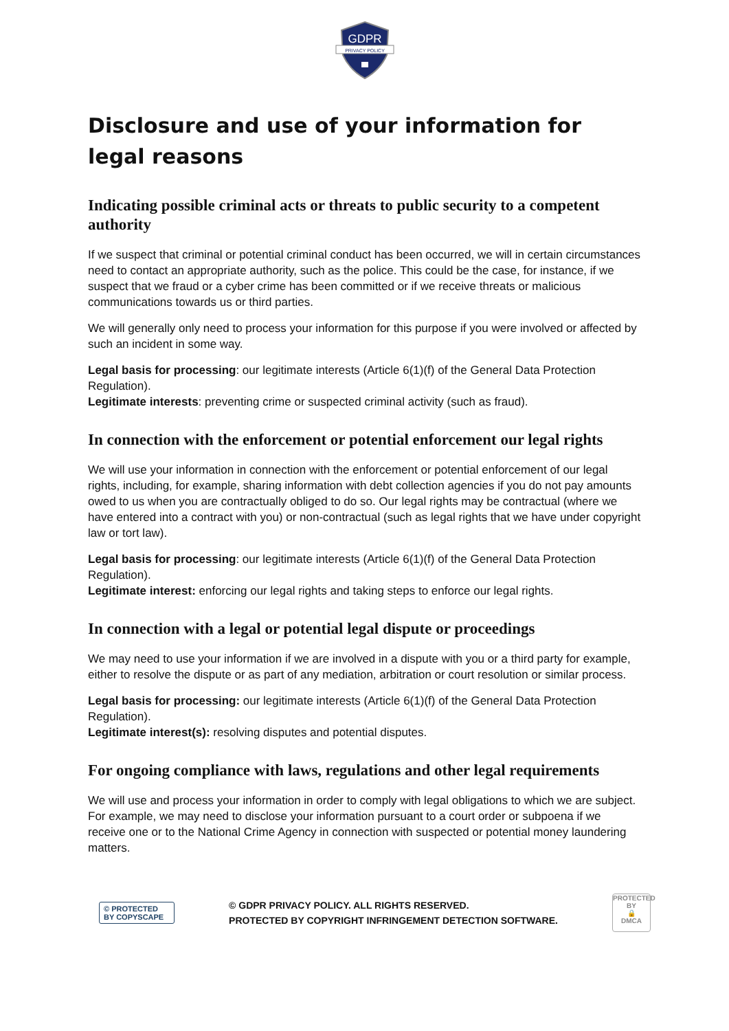GDPR
PRIVACY POLICY
Disclosure and use of your information for legal reasons
Indicating possible criminal acts or threats to public security to a competent authority
If we suspect that criminal or potential criminal conduct has been occurred, we will in certain circumstances need to contact an appropriate authority, such as the police. This could be the case, for instance, if we suspect that we fraud or a cyber crime has been committed or if we receive threats or malicious communications towards us or third parties.
We will generally only need to process your information for this purpose if you were involved or affected by such an incident in some way.
Legal basis for processing: our legitimate interests (Article 6(1)(f) of the General Data Protection Regulation).
Legitimate interests: preventing crime or suspected criminal activity (such as fraud).
In connection with the enforcement or potential enforcement our legal rights
We will use your information in connection with the enforcement or potential enforcement of our legal rights, including, for example, sharing information with debt collection agencies if you do not pay amounts owed to us when you are contractually obliged to do so. Our legal rights may be contractual (where we have entered into a contract with you) or non-contractual (such as legal rights that we have under copyright law or tort law).
Legal basis for processing: our legitimate interests (Article 6(1)(f) of the General Data Protection Regulation).
Legitimate interest: enforcing our legal rights and taking steps to enforce our legal rights.
In connection with a legal or potential legal dispute or proceedings
We may need to use your information if we are involved in a dispute with you or a third party for example, either to resolve the dispute or as part of any mediation, arbitration or court resolution or similar process.
Legal basis for processing: our legitimate interests (Article 6(1)(f) of the General Data Protection Regulation).
Legitimate interest(s): resolving disputes and potential disputes.
For ongoing compliance with laws, regulations and other legal requirements
We will use and process your information in order to comply with legal obligations to which we are subject. For example, we may need to disclose your information pursuant to a court order or subpoena if we receive one or to the National Crime Agency in connection with suspected or potential money laundering matters.
© PROTECTED BY COPYSCAPE
© GDPR PRIVACY POLICY. ALL RIGHTS RESERVED.
PROTECTED BY COPYRIGHT INFRINGEMENT DETECTION SOFTWARE.
PROTECTED BY
🔒
DMCA